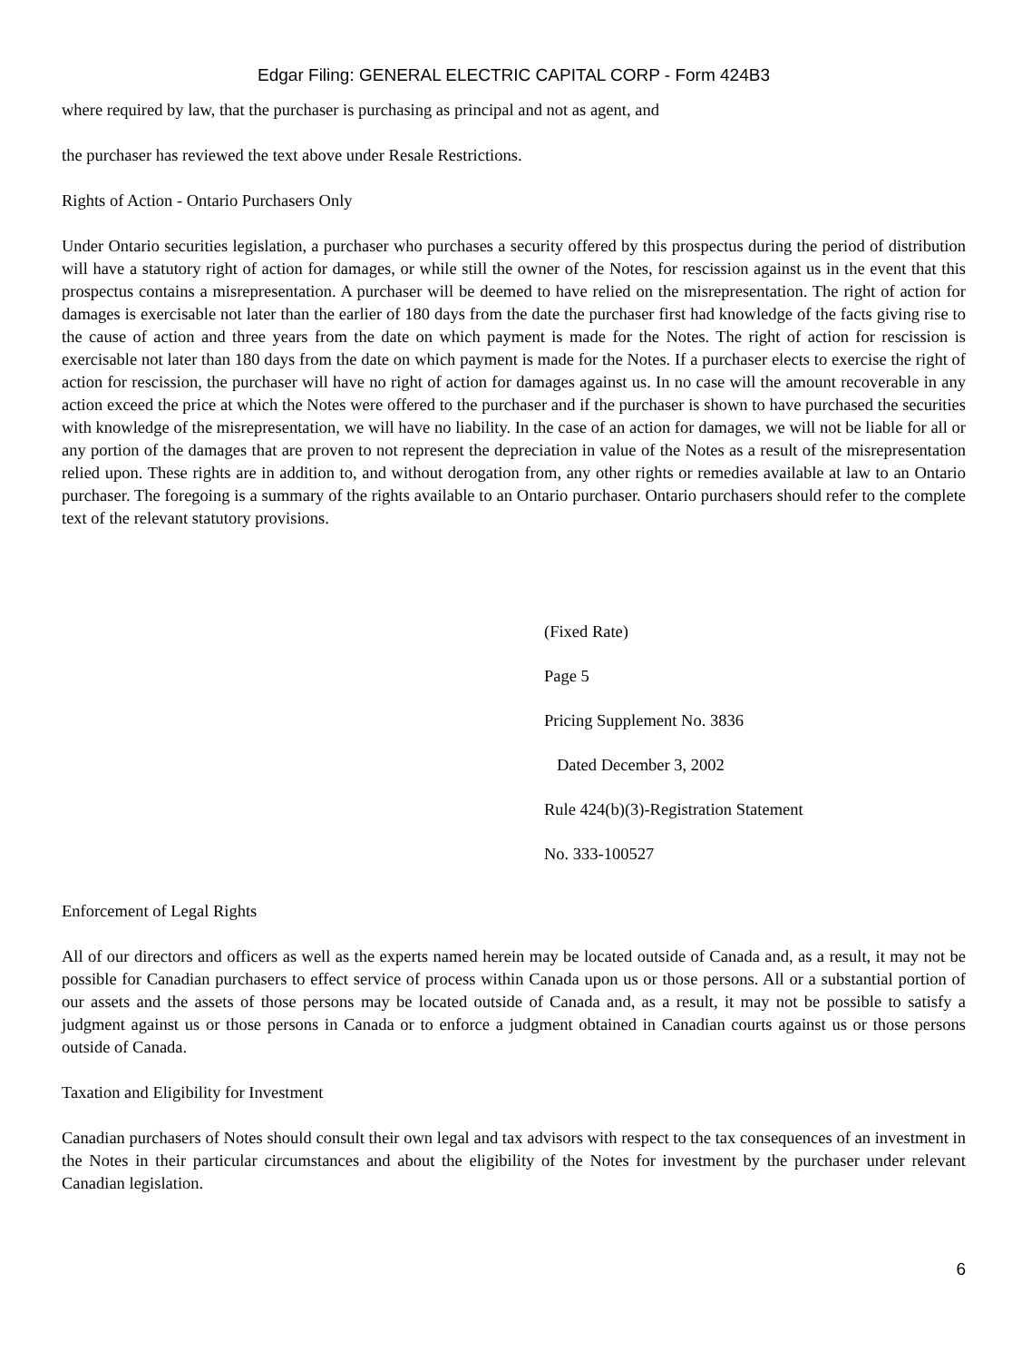Edgar Filing: GENERAL ELECTRIC CAPITAL CORP - Form 424B3
where required by law, that the purchaser is purchasing as principal and not as agent, and
the purchaser has reviewed the text above under Resale Restrictions.
Rights of Action - Ontario Purchasers Only
Under Ontario securities legislation, a purchaser who purchases a security offered by this prospectus during the period of distribution will have a statutory right of action for damages, or while still the owner of the Notes, for rescission against us in the event that this prospectus contains a misrepresentation. A purchaser will be deemed to have relied on the misrepresentation. The right of action for damages is exercisable not later than the earlier of 180 days from the date the purchaser first had knowledge of the facts giving rise to the cause of action and three years from the date on which payment is made for the Notes. The right of action for rescission is exercisable not later than 180 days from the date on which payment is made for the Notes. If a purchaser elects to exercise the right of action for rescission, the purchaser will have no right of action for damages against us. In no case will the amount recoverable in any action exceed the price at which the Notes were offered to the purchaser and if the purchaser is shown to have purchased the securities with knowledge of the misrepresentation, we will have no liability. In the case of an action for damages, we will not be liable for all or any portion of the damages that are proven to not represent the depreciation in value of the Notes as a result of the misrepresentation relied upon. These rights are in addition to, and without derogation from, any other rights or remedies available at law to an Ontario purchaser. The foregoing is a summary of the rights available to an Ontario purchaser. Ontario purchasers should refer to the complete text of the relevant statutory provisions.
(Fixed Rate)
Page 5
Pricing Supplement No. 3836
Dated December 3, 2002
Rule 424(b)(3)-Registration Statement
No. 333-100527
Enforcement of Legal Rights
All of our directors and officers as well as the experts named herein may be located outside of Canada and, as a result, it may not be possible for Canadian purchasers to effect service of process within Canada upon us or those persons. All or a substantial portion of our assets and the assets of those persons may be located outside of Canada and, as a result, it may not be possible to satisfy a judgment against us or those persons in Canada or to enforce a judgment obtained in Canadian courts against us or those persons outside of Canada.
Taxation and Eligibility for Investment
Canadian purchasers of Notes should consult their own legal and tax advisors with respect to the tax consequences of an investment in the Notes in their particular circumstances and about the eligibility of the Notes for investment by the purchaser under relevant Canadian legislation.
6